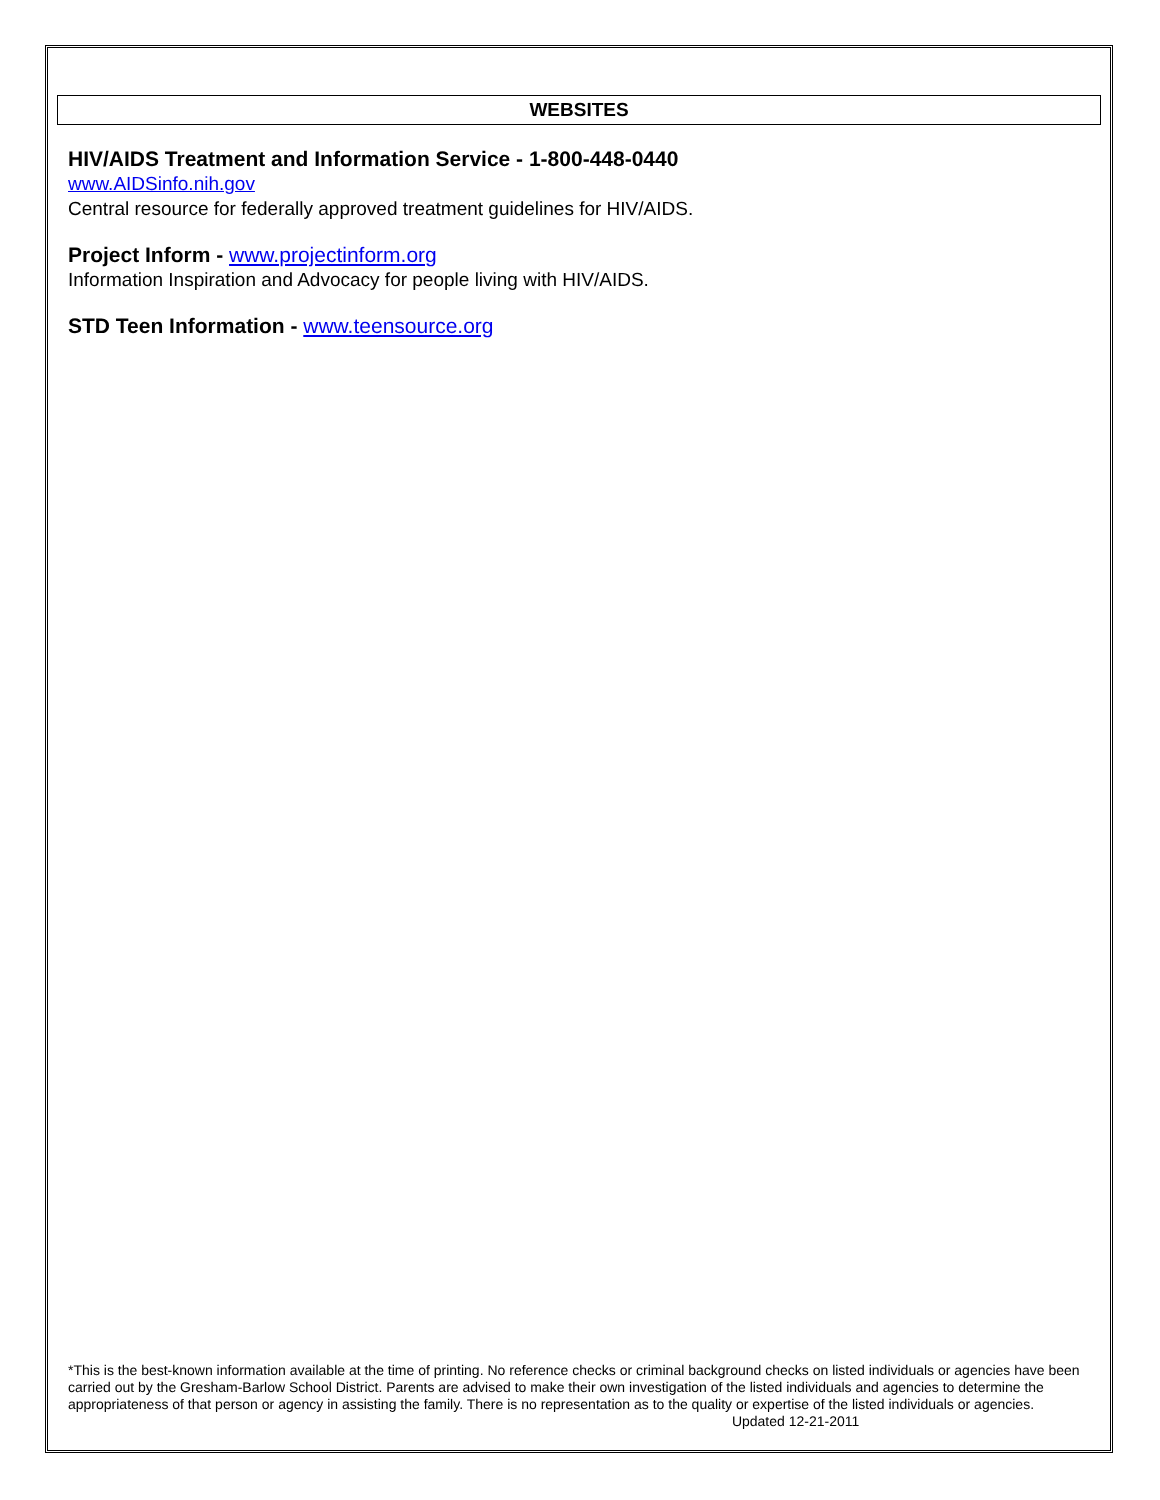WEBSITES
HIV/AIDS Treatment and Information Service - 1-800-448-0440
www.AIDSinfo.nih.gov
Central resource for federally approved treatment guidelines for HIV/AIDS.
Project Inform - www.projectinform.org
Information Inspiration and Advocacy for people living with HIV/AIDS.
STD Teen Information - www.teensource.org
*This is the best-known information available at the time of printing. No reference checks or criminal background checks on listed individuals or agencies have been carried out by the Gresham-Barlow School District. Parents are advised to make their own investigation of the listed individuals and agencies to determine the appropriateness of that person or agency in assisting the family. There is no representation as to the quality or expertise of the listed individuals or agencies. Updated 12-21-2011